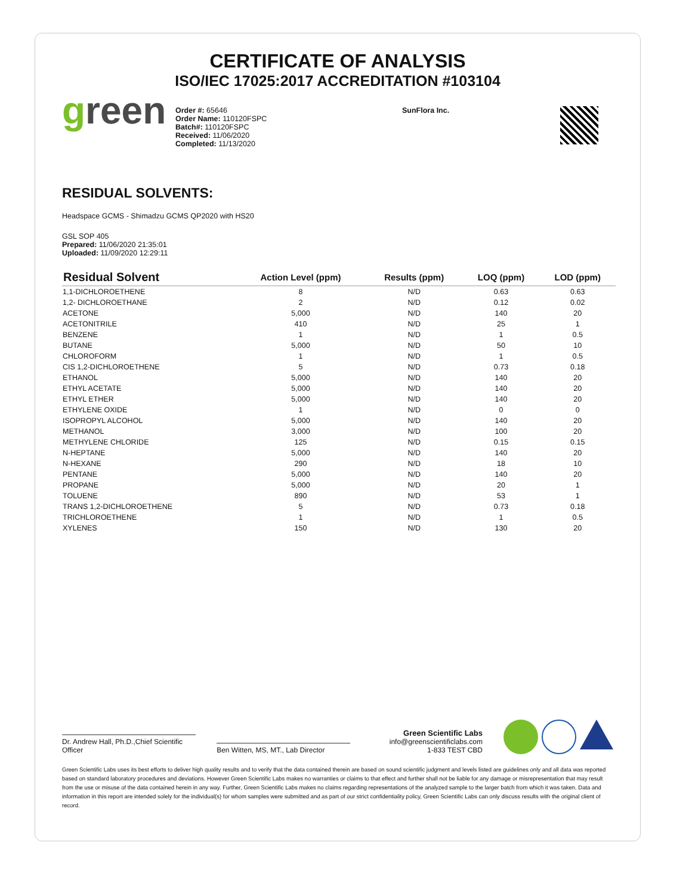CERTIFICATE OF ANALYSIS
ISO/IEC 17025:2017 ACCREDITATION #103104
green
Order #: 65646
Order Name: 110120FSPC
Batch#: 110120FSPC
Received: 11/06/2020
Completed: 11/13/2020
SunFlora Inc.
RESIDUAL SOLVENTS:
Headspace GCMS - Shimadzu GCMS QP2020 with HS20
GSL SOP 405
Prepared: 11/06/2020 21:35:01
Uploaded: 11/09/2020 12:29:11
| Residual Solvent | Action Level (ppm) | Results (ppm) | LOQ (ppm) | LOD (ppm) |
| --- | --- | --- | --- | --- |
| 1,1-DICHLOROETHENE | 8 | N/D | 0.63 | 0.63 |
| 1,2- DICHLOROETHANE | 2 | N/D | 0.12 | 0.02 |
| ACETONE | 5,000 | N/D | 140 | 20 |
| ACETONITRILE | 410 | N/D | 25 | 1 |
| BENZENE | 1 | N/D | 1 | 0.5 |
| BUTANE | 5,000 | N/D | 50 | 10 |
| CHLOROFORM | 1 | N/D | 1 | 0.5 |
| CIS 1,2-DICHLOROETHENE | 5 | N/D | 0.73 | 0.18 |
| ETHANOL | 5,000 | N/D | 140 | 20 |
| ETHYL ACETATE | 5,000 | N/D | 140 | 20 |
| ETHYL ETHER | 5,000 | N/D | 140 | 20 |
| ETHYLENE OXIDE | 1 | N/D | 0 | 0 |
| ISOPROPYL ALCOHOL | 5,000 | N/D | 140 | 20 |
| METHANOL | 3,000 | N/D | 100 | 20 |
| METHYLENE CHLORIDE | 125 | N/D | 0.15 | 0.15 |
| N-HEPTANE | 5,000 | N/D | 140 | 20 |
| N-HEXANE | 290 | N/D | 18 | 10 |
| PENTANE | 5,000 | N/D | 140 | 20 |
| PROPANE | 5,000 | N/D | 20 | 1 |
| TOLUENE | 890 | N/D | 53 | 1 |
| TRANS 1,2-DICHLOROETHENE | 5 | N/D | 0.73 | 0.18 |
| TRICHLOROETHENE | 1 | N/D | 1 | 0.5 |
| XYLENES | 150 | N/D | 130 | 20 |
Dr. Andrew Hall, Ph.D.,Chief Scientific Officer
Ben Witten, MS, MT., Lab Director
Green Scientific Labs
info@greenscientificlabs.com
1-833 TEST CBD
Green Scientific Labs uses its best efforts to deliver high quality results and to verify that the data contained therein are based on sound scientific judgment and levels listed are guidelines only and all data was reported based on standard laboratory procedures and deviations. However Green Scientific Labs makes no warranties or claims to that effect and further shall not be liable for any damage or misrepresentation that may result from the use or misuse of the data contained herein in any way. Further, Green Scientific Labs makes no claims regarding representations of the analyzed sample to the larger batch from which it was taken. Data and information in this report are intended solely for the individual(s) for whom samples were submitted and as part of our strict confidentiality policy, Green Scientific Labs can only discuss results with the original client of record.